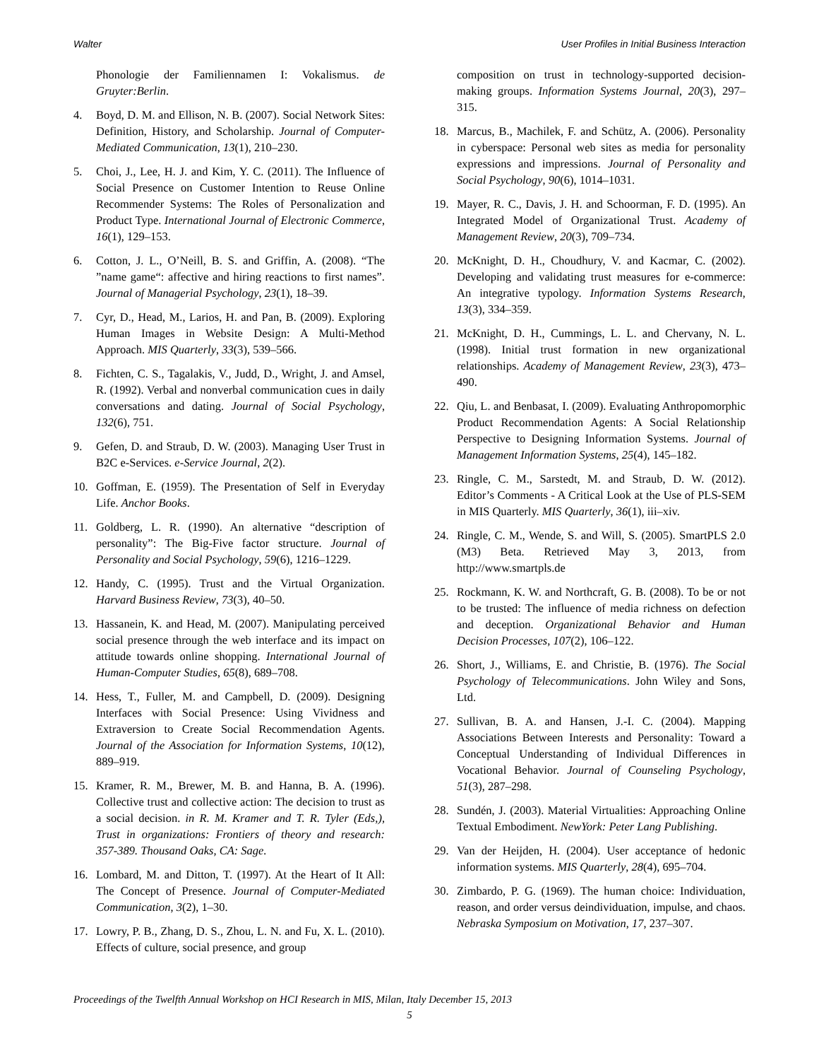Walter User Profiles in Initial Business Interaction
Phonologie der Familiennamen I: Vokalismus. de Gruyter:Berlin.
4. Boyd, D. M. and Ellison, N. B. (2007). Social Network Sites: Definition, History, and Scholarship. Journal of Computer-Mediated Communication, 13(1), 210–230.
5. Choi, J., Lee, H. J. and Kim, Y. C. (2011). The Influence of Social Presence on Customer Intention to Reuse Online Recommender Systems: The Roles of Personalization and Product Type. International Journal of Electronic Commerce, 16(1), 129–153.
6. Cotton, J. L., O’Neill, B. S. and Griffin, A. (2008). “The ”name game“: affective and hiring reactions to first names”. Journal of Managerial Psychology, 23(1), 18–39.
7. Cyr, D., Head, M., Larios, H. and Pan, B. (2009). Exploring Human Images in Website Design: A Multi-Method Approach. MIS Quarterly, 33(3), 539–566.
8. Fichten, C. S., Tagalakis, V., Judd, D., Wright, J. and Amsel, R. (1992). Verbal and nonverbal communication cues in daily conversations and dating. Journal of Social Psychology, 132(6), 751.
9. Gefen, D. and Straub, D. W. (2003). Managing User Trust in B2C e-Services. e-Service Journal, 2(2).
10. Goffman, E. (1959). The Presentation of Self in Everyday Life. Anchor Books.
11. Goldberg, L. R. (1990). An alternative “description of personality”: The Big-Five factor structure. Journal of Personality and Social Psychology, 59(6), 1216–1229.
12. Handy, C. (1995). Trust and the Virtual Organization. Harvard Business Review, 73(3), 40–50.
13. Hassanein, K. and Head, M. (2007). Manipulating perceived social presence through the web interface and its impact on attitude towards online shopping. International Journal of Human-Computer Studies, 65(8), 689–708.
14. Hess, T., Fuller, M. and Campbell, D. (2009). Designing Interfaces with Social Presence: Using Vividness and Extraversion to Create Social Recommendation Agents. Journal of the Association for Information Systems, 10(12), 889–919.
15. Kramer, R. M., Brewer, M. B. and Hanna, B. A. (1996). Collective trust and collective action: The decision to trust as a social decision. in R. M. Kramer and T. R. Tyler (Eds,), Trust in organizations: Frontiers of theory and research: 357-389. Thousand Oaks, CA: Sage.
16. Lombard, M. and Ditton, T. (1997). At the Heart of It All: The Concept of Presence. Journal of Computer-Mediated Communication, 3(2), 1–30.
17. Lowry, P. B., Zhang, D. S., Zhou, L. N. and Fu, X. L. (2010). Effects of culture, social presence, and group
composition on trust in technology-supported decision-making groups. Information Systems Journal, 20(3), 297–315.
18. Marcus, B., Machilek, F. and Schütz, A. (2006). Personality in cyberspace: Personal web sites as media for personality expressions and impressions. Journal of Personality and Social Psychology, 90(6), 1014–1031.
19. Mayer, R. C., Davis, J. H. and Schoorman, F. D. (1995). An Integrated Model of Organizational Trust. Academy of Management Review, 20(3), 709–734.
20. McKnight, D. H., Choudhury, V. and Kacmar, C. (2002). Developing and validating trust measures for e-commerce: An integrative typology. Information Systems Research, 13(3), 334–359.
21. McKnight, D. H., Cummings, L. L. and Chervany, N. L. (1998). Initial trust formation in new organizational relationships. Academy of Management Review, 23(3), 473–490.
22. Qiu, L. and Benbasat, I. (2009). Evaluating Anthropomorphic Product Recommendation Agents: A Social Relationship Perspective to Designing Information Systems. Journal of Management Information Systems, 25(4), 145–182.
23. Ringle, C. M., Sarstedt, M. and Straub, D. W. (2012). Editor’s Comments - A Critical Look at the Use of PLS-SEM in MIS Quarterly. MIS Quarterly, 36(1), iii–xiv.
24. Ringle, C. M., Wende, S. and Will, S. (2005). SmartPLS 2.0 (M3) Beta. Retrieved May 3, 2013, from http://www.smartpls.de
25. Rockmann, K. W. and Northcraft, G. B. (2008). To be or not to be trusted: The influence of media richness on defection and deception. Organizational Behavior and Human Decision Processes, 107(2), 106–122.
26. Short, J., Williams, E. and Christie, B. (1976). The Social Psychology of Telecommunications. John Wiley and Sons, Ltd.
27. Sullivan, B. A. and Hansen, J.-I. C. (2004). Mapping Associations Between Interests and Personality: Toward a Conceptual Understanding of Individual Differences in Vocational Behavior. Journal of Counseling Psychology, 51(3), 287–298.
28. Sundén, J. (2003). Material Virtualities: Approaching Online Textual Embodiment. NewYork: Peter Lang Publishing.
29. Van der Heijden, H. (2004). User acceptance of hedonic information systems. MIS Quarterly, 28(4), 695–704.
30. Zimbardo, P. G. (1969). The human choice: Individuation, reason, and order versus deindividuation, impulse, and chaos. Nebraska Symposium on Motivation, 17, 237–307.
Proceedings of the Twelfth Annual Workshop on HCI Research in MIS, Milan, Italy December 15, 2013
5